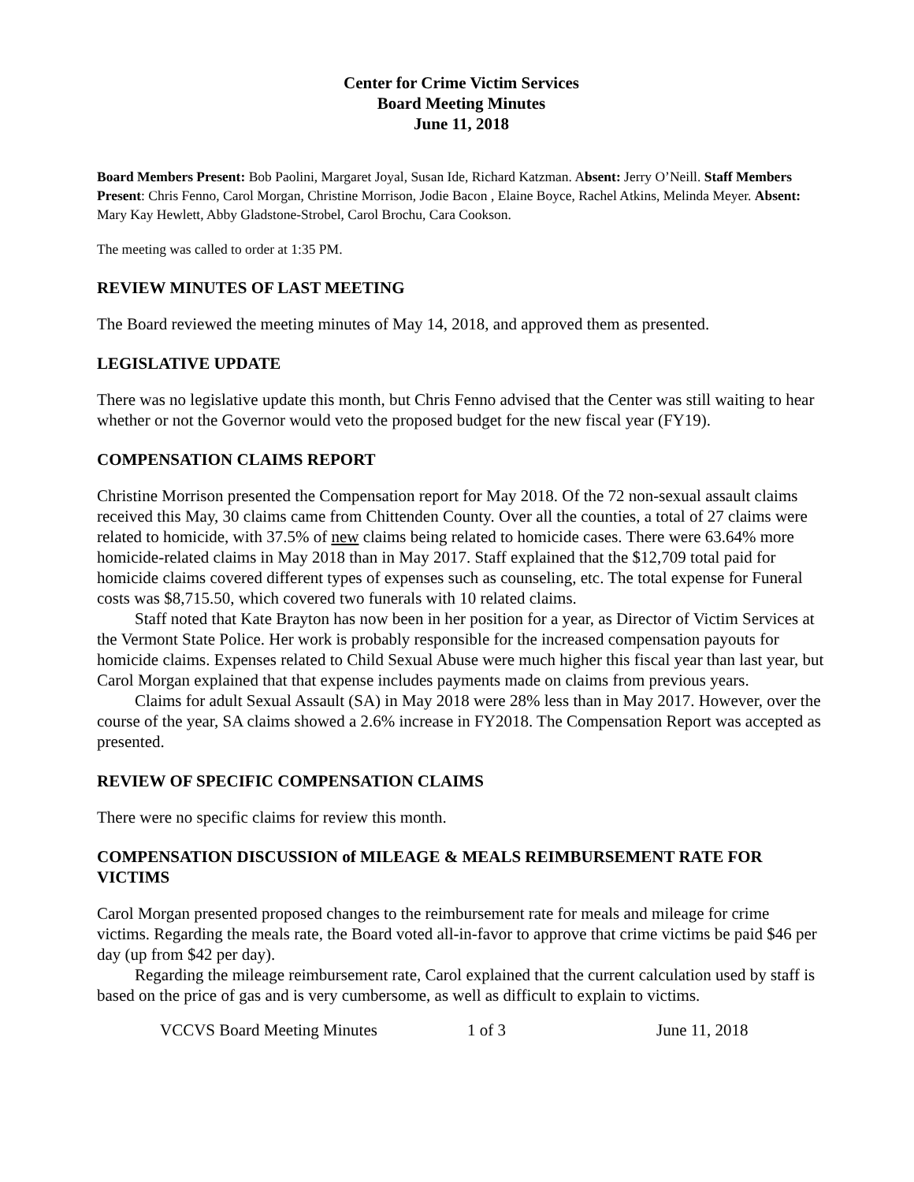Center for Crime Victim Services
Board Meeting Minutes
June 11, 2018
Board Members Present: Bob Paolini, Margaret Joyal, Susan Ide, Richard Katzman. Absent: Jerry O’Neill. Staff Members Present: Chris Fenno, Carol Morgan, Christine Morrison, Jodie Bacon , Elaine Boyce, Rachel Atkins, Melinda Meyer. Absent: Mary Kay Hewlett, Abby Gladstone-Strobel, Carol Brochu, Cara Cookson.
The meeting was called to order at 1:35 PM.
REVIEW MINUTES OF LAST MEETING
The Board reviewed the meeting minutes of May 14, 2018, and approved them as presented.
LEGISLATIVE UPDATE
There was no legislative update this month, but Chris Fenno advised that the Center was still waiting to hear whether or not the Governor would veto the proposed budget for the new fiscal year (FY19).
COMPENSATION CLAIMS REPORT
Christine Morrison presented the Compensation report for May 2018. Of the 72 non-sexual assault claims received this May, 30 claims came from Chittenden County. Over all the counties, a total of 27 claims were related to homicide, with 37.5% of new claims being related to homicide cases. There were 63.64% more homicide-related claims in May 2018 than in May 2017. Staff explained that the $12,709 total paid for homicide claims covered different types of expenses such as counseling, etc. The total expense for Funeral costs was $8,715.50, which covered two funerals with 10 related claims.
Staff noted that Kate Brayton has now been in her position for a year, as Director of Victim Services at the Vermont State Police. Her work is probably responsible for the increased compensation payouts for homicide claims. Expenses related to Child Sexual Abuse were much higher this fiscal year than last year, but Carol Morgan explained that that expense includes payments made on claims from previous years.
Claims for adult Sexual Assault (SA) in May 2018 were 28% less than in May 2017. However, over the course of the year, SA claims showed a 2.6% increase in FY2018. The Compensation Report was accepted as presented.
REVIEW OF SPECIFIC COMPENSATION CLAIMS
There were no specific claims for review this month.
COMPENSATION DISCUSSION of MILEAGE & MEALS REIMBURSEMENT RATE FOR VICTIMS
Carol Morgan presented proposed changes to the reimbursement rate for meals and mileage for crime victims. Regarding the meals rate, the Board voted all-in-favor to approve that crime victims be paid $46 per day (up from $42 per day).
Regarding the mileage reimbursement rate, Carol explained that the current calculation used by staff is based on the price of gas and is very cumbersome, as well as difficult to explain to victims.
VCCVS Board Meeting Minutes 1 of 3 June 11, 2018